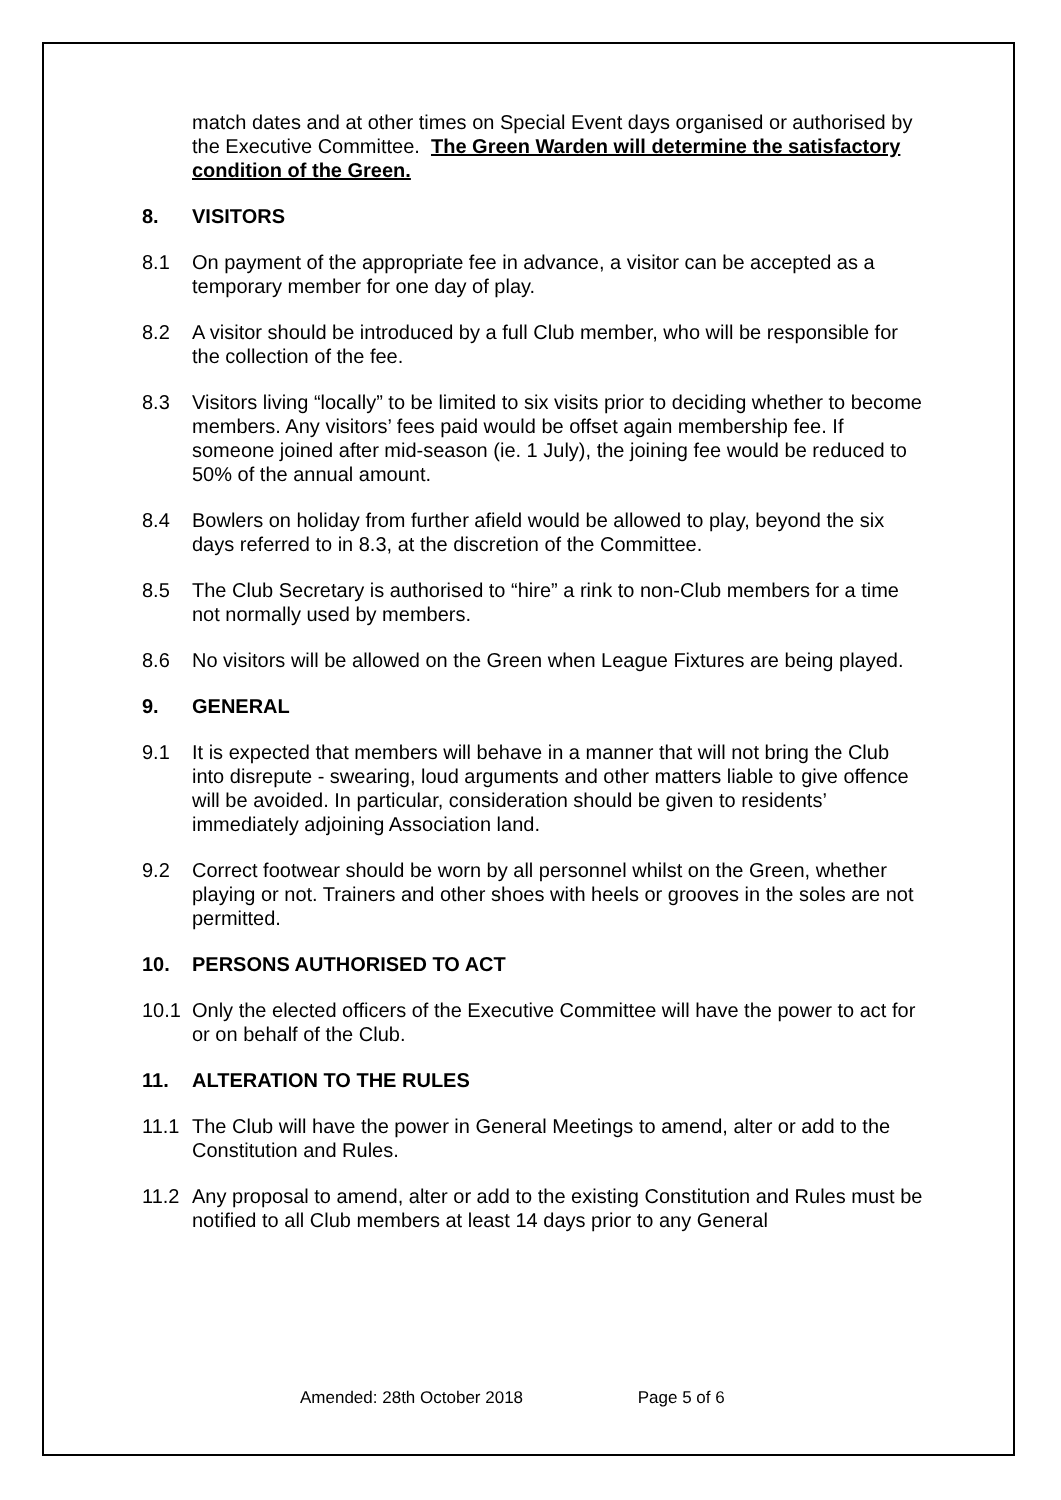match dates and at other times on Special Event days organised or authorised by the Executive Committee. The Green Warden will determine the satisfactory condition of the Green.
8. VISITORS
8.1 On payment of the appropriate fee in advance, a visitor can be accepted as a temporary member for one day of play.
8.2 A visitor should be introduced by a full Club member, who will be responsible for the collection of the fee.
8.3 Visitors living “locally” to be limited to six visits prior to deciding whether to become members. Any visitors’ fees paid would be offset again membership fee. If someone joined after mid-season (ie. 1 July), the joining fee would be reduced to 50% of the annual amount.
8.4 Bowlers on holiday from further afield would be allowed to play, beyond the six days referred to in 8.3, at the discretion of the Committee.
8.5 The Club Secretary is authorised to “hire” a rink to non-Club members for a time not normally used by members.
8.6 No visitors will be allowed on the Green when League Fixtures are being played.
9. GENERAL
9.1 It is expected that members will behave in a manner that will not bring the Club into disrepute - swearing, loud arguments and other matters liable to give offence will be avoided. In particular, consideration should be given to residents’ immediately adjoining Association land.
9.2 Correct footwear should be worn by all personnel whilst on the Green, whether playing or not. Trainers and other shoes with heels or grooves in the soles are not permitted.
10. PERSONS AUTHORISED TO ACT
10.1 Only the elected officers of the Executive Committee will have the power to act for or on behalf of the Club.
11. ALTERATION TO THE RULES
11.1 The Club will have the power in General Meetings to amend, alter or add to the Constitution and Rules.
11.2 Any proposal to amend, alter or add to the existing Constitution and Rules must be notified to all Club members at least 14 days prior to any General
Amended: 28th October 2018 Page 5 of 6